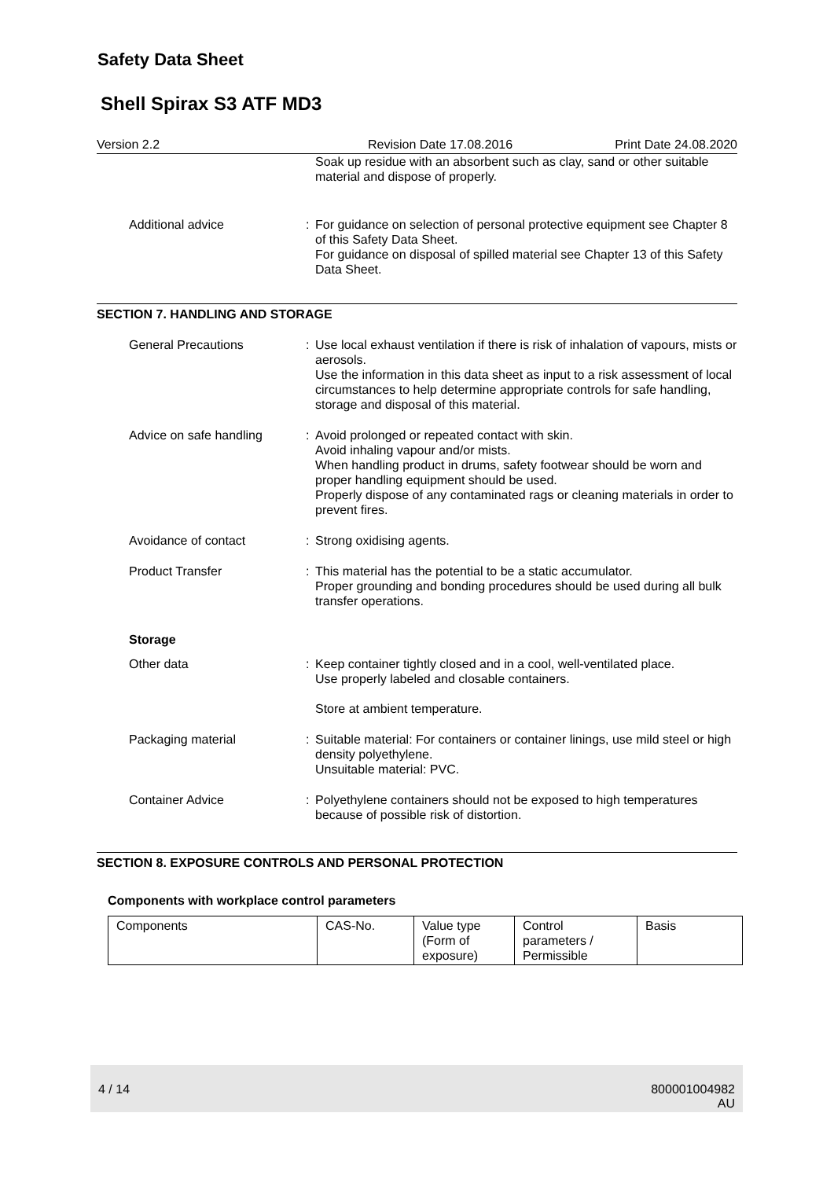Safety Data Sheet
Shell Spirax S3 ATF MD3
Version 2.2 Revision Date 17.08.2016 Print Date 24.08.2020
Soak up residue with an absorbent such as clay, sand or other suitable material and dispose of properly.
Additional advice : For guidance on selection of personal protective equipment see Chapter 8 of this Safety Data Sheet.
For guidance on disposal of spilled material see Chapter 13 of this Safety Data Sheet.
SECTION 7. HANDLING AND STORAGE
General Precautions : Use local exhaust ventilation if there is risk of inhalation of vapours, mists or aerosols.
Use the information in this data sheet as input to a risk assessment of local circumstances to help determine appropriate controls for safe handling, storage and disposal of this material.
Advice on safe handling : Avoid prolonged or repeated contact with skin.
Avoid inhaling vapour and/or mists.
When handling product in drums, safety footwear should be worn and proper handling equipment should be used.
Properly dispose of any contaminated rags or cleaning materials in order to prevent fires.
Avoidance of contact : Strong oxidising agents.
Product Transfer : This material has the potential to be a static accumulator.
Proper grounding and bonding procedures should be used during all bulk transfer operations.
Storage
Other data : Keep container tightly closed and in a cool, well-ventilated place.
Use properly labeled and closable containers.
Store at ambient temperature.
Packaging material : Suitable material: For containers or container linings, use mild steel or high density polyethylene.
Unsuitable material: PVC.
Container Advice : Polyethylene containers should not be exposed to high temperatures because of possible risk of distortion.
SECTION 8. EXPOSURE CONTROLS AND PERSONAL PROTECTION
Components with workplace control parameters
| Components | CAS-No. | Value type (Form of exposure) | Control parameters / Permissible | Basis |
4 / 14 800001004982
AU